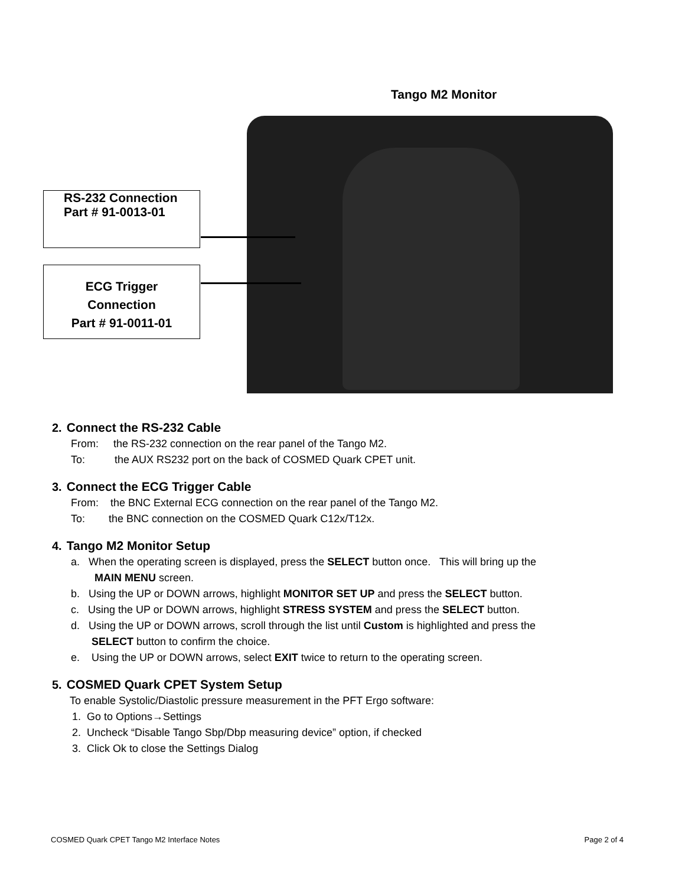Tango M2 Monitor
RS-232 Connection
Part # 91-0013-01
ECG Trigger
Connection
Part # 91-0011-01
2. Connect the RS-232 Cable
From: the RS-232 connection on the rear panel of the Tango M2.
To: the AUX RS232 port on the back of COSMED Quark CPET unit.
3. Connect the ECG Trigger Cable
From: the BNC External ECG connection on the rear panel of the Tango M2.
To: the BNC connection on the COSMED Quark C12x/T12x.
4. Tango M2 Monitor Setup
a. When the operating screen is displayed, press the SELECT button once. This will bring up the
MAIN MENU screen.
b. Using the UP or DOWN arrows, highlight MONITOR SET UP and press the SELECT button.
c. Using the UP or DOWN arrows, highlight STRESS SYSTEM and press the SELECT button.
d. Using the UP or DOWN arrows, scroll through the list until Custom is highlighted and press the
SELECT button to confirm the choice.
e. Using the UP or DOWN arrows, select EXIT twice to return to the operating screen.
5. COSMED Quark CPET System Setup
To enable Systolic/Diastolic pressure measurement in the PFT Ergo software:
1. Go to Options→Settings
2. Uncheck “Disable Tango Sbp/Dbp measuring device” option, if checked
3. Click Ok to close the Settings Dialog
COSMED Quark CPET Tango M2 Interface Notes Page 2 of 4